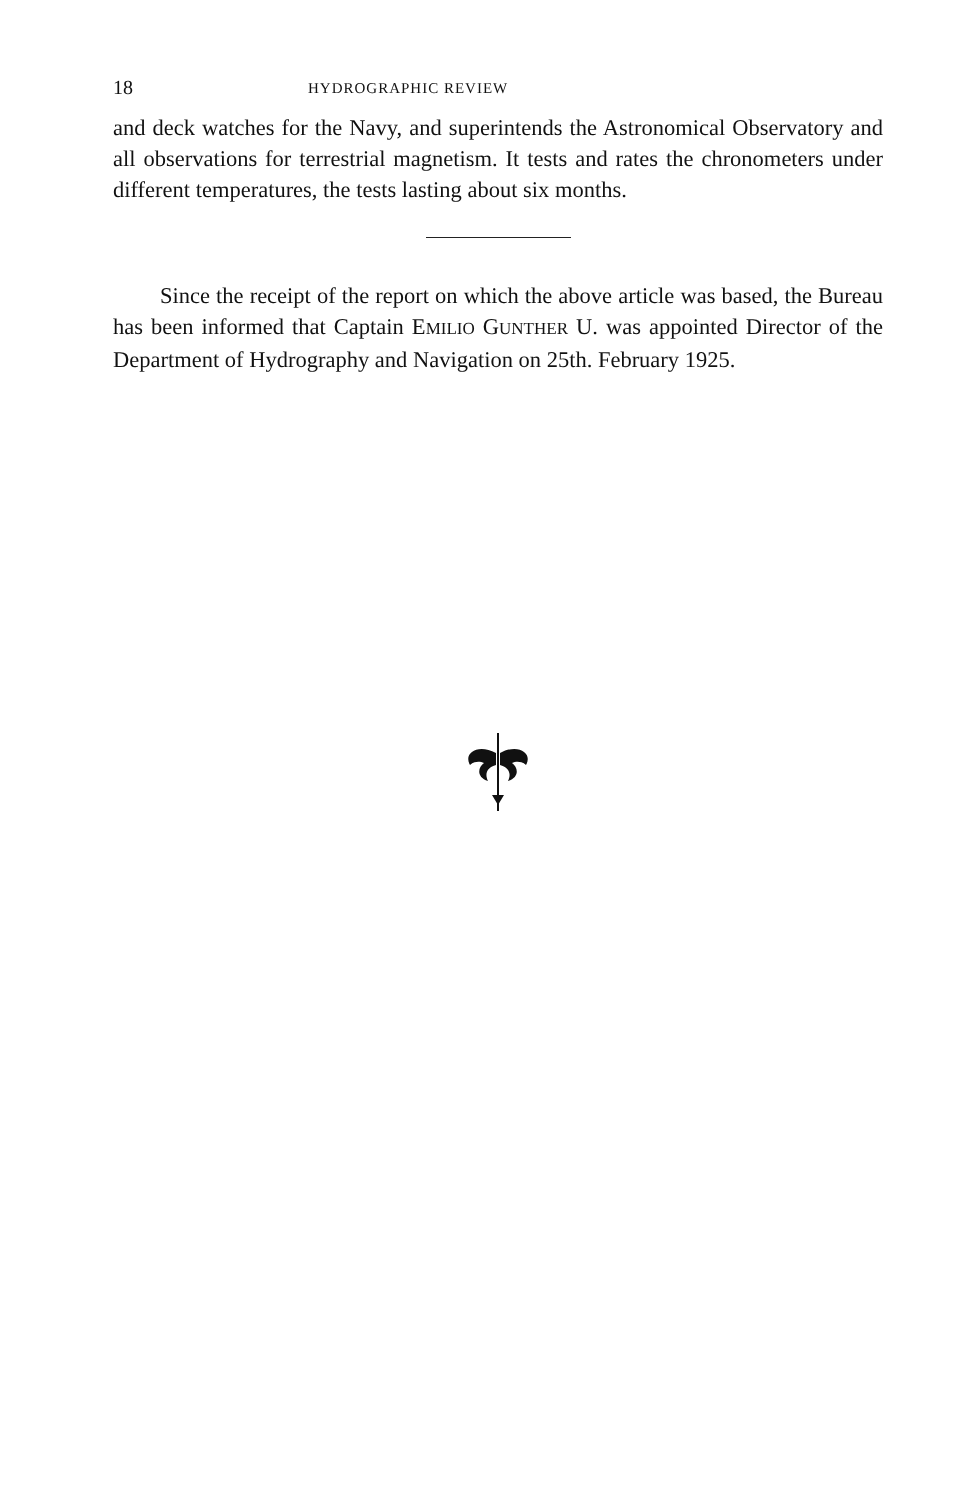18 HYDROGRAPHIC REVIEW
and deck watches for the Navy, and superintends the Astronomical Observatory and all observations for terrestrial magnetism. It tests and rates the chronometers under different temperatures, the tests lasting about six months.
Since the receipt of the report on which the above article was based, the Bureau has been informed that Captain EMILIO GUNTHER U. was appointed Director of the Department of Hydrography and Navigation on 25th. February 1925.